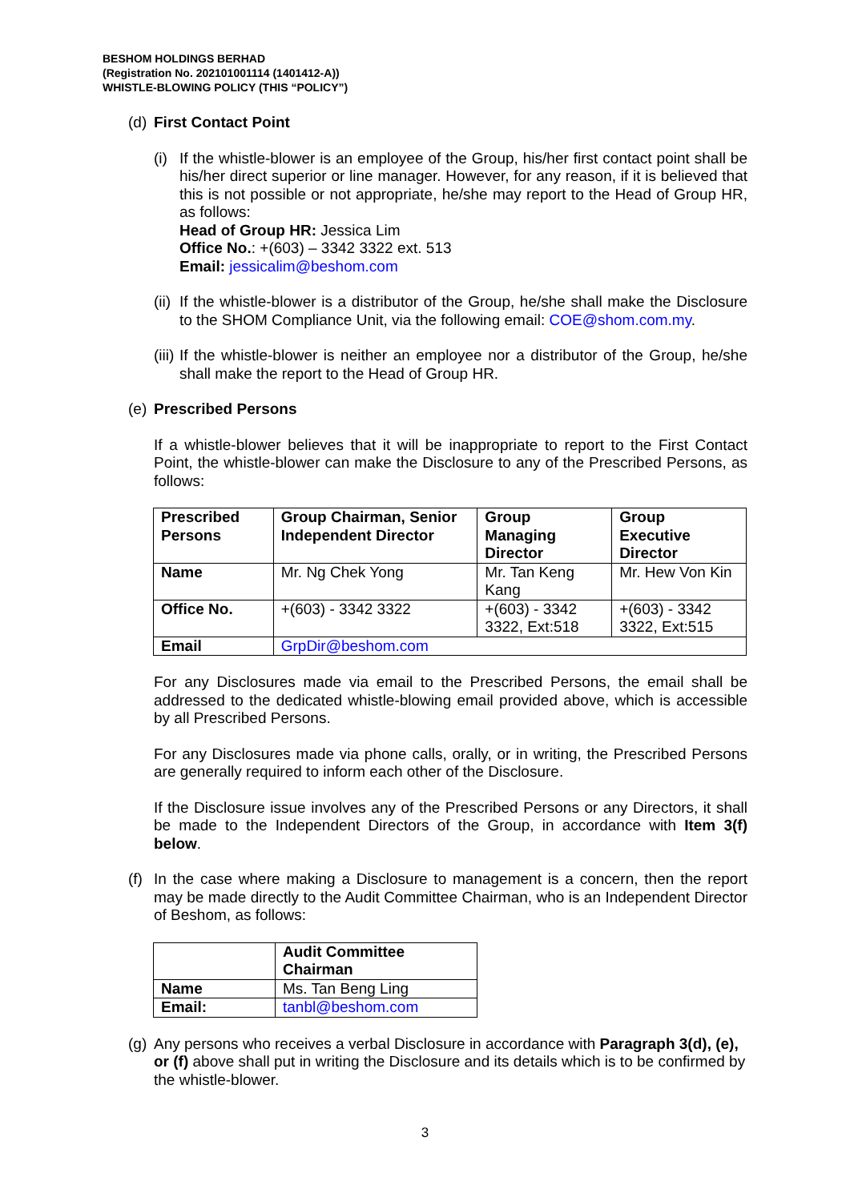BESHOM HOLDINGS BERHAD
(Registration No. 202101001114 (1401412-A))
WHISTLE-BLOWING POLICY (THIS “POLICY”)
(d)
First Contact Point
(i)
If the whistle-blower is an employee of the Group, his/her first contact point shall be his/her direct superior or line manager. However, for any reason, if it is believed that this is not possible or not appropriate, he/she may report to the Head of Group HR, as follows:
Head of Group HR: Jessica Lim
Office No.: +(603) – 3342 3322 ext. 513
Email: jessicalim@beshom.com
(ii)
If the whistle-blower is a distributor of the Group, he/she shall make the Disclosure to the SHOM Compliance Unit, via the following email: COE@shom.com.my.
(iii)
If the whistle-blower is neither an employee nor a distributor of the Group, he/she shall make the report to the Head of Group HR.
(e)
Prescribed Persons
If a whistle-blower believes that it will be inappropriate to report to the First Contact Point, the whistle-blower can make the Disclosure to any of the Prescribed Persons, as follows:
| Prescribed Persons | Group Chairman, Senior Independent Director | Group Managing Director | Group Executive Director |
| Name | Mr. Ng Chek Yong | Mr. Tan Keng Kang | Mr. Hew Von Kin |
| Office No. | +(603) - 3342 3322 | +(603) - 3342 3322, Ext:518 | +(603) - 3342 3322, Ext:515 |
| Email | GrpDir@beshom.com | | |
For any Disclosures made via email to the Prescribed Persons, the email shall be addressed to the dedicated whistle-blowing email provided above, which is accessible by all Prescribed Persons.
For any Disclosures made via phone calls, orally, or in writing, the Prescribed Persons are generally required to inform each other of the Disclosure.
If the Disclosure issue involves any of the Prescribed Persons or any Directors, it shall be made to the Independent Directors of the Group, in accordance with Item 3(f) below.
(f)
In the case where making a Disclosure to management is a concern, then the report may be made directly to the Audit Committee Chairman, who is an Independent Director of Beshom, as follows:
| | Audit Committee Chairman |
| Name | Ms. Tan Beng Ling |
| Email: | tanbl@beshom.com |
(g)
Any persons who receives a verbal Disclosure in accordance with Paragraph 3(d), (e), or (f) above shall put in writing the Disclosure and its details which is to be confirmed by the whistle-blower.
3